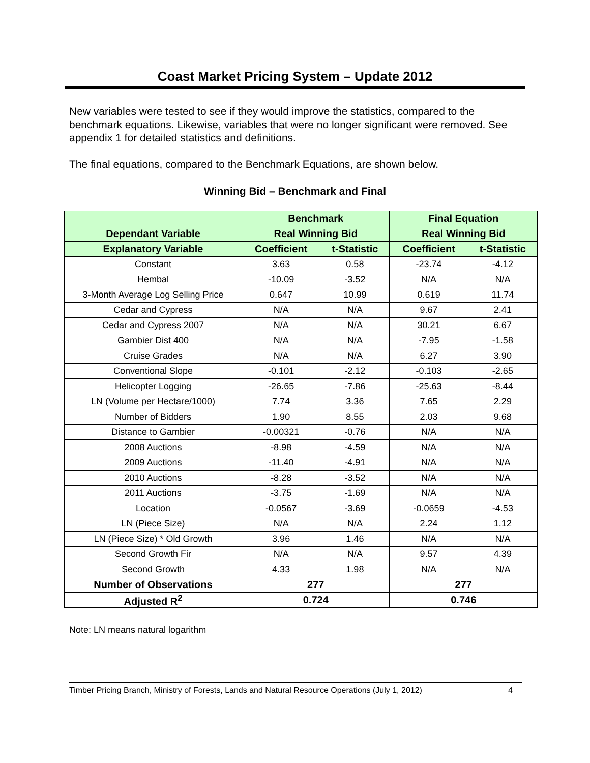Coast Market Pricing System – Update 2012
New variables were tested to see if they would improve the statistics, compared to the benchmark equations. Likewise, variables that were no longer significant were removed. See appendix 1 for detailed statistics and definitions.
The final equations, compared to the Benchmark Equations, are shown below.
Winning Bid – Benchmark and Final
| | Benchmark | | Final Equation | |
| --- | --- | --- | --- | --- |
| Dependant Variable | Real Winning Bid | | Real Winning Bid | |
| Explanatory Variable | Coefficient | t-Statistic | Coefficient | t-Statistic |
| Constant | 3.63 | 0.58 | -23.74 | -4.12 |
| Hembal | -10.09 | -3.52 | N/A | N/A |
| 3-Month Average Log Selling Price | 0.647 | 10.99 | 0.619 | 11.74 |
| Cedar and Cypress | N/A | N/A | 9.67 | 2.41 |
| Cedar and Cypress 2007 | N/A | N/A | 30.21 | 6.67 |
| Gambier Dist 400 | N/A | N/A | -7.95 | -1.58 |
| Cruise Grades | N/A | N/A | 6.27 | 3.90 |
| Conventional Slope | -0.101 | -2.12 | -0.103 | -2.65 |
| Helicopter Logging | -26.65 | -7.86 | -25.63 | -8.44 |
| LN (Volume per Hectare/1000) | 7.74 | 3.36 | 7.65 | 2.29 |
| Number of Bidders | 1.90 | 8.55 | 2.03 | 9.68 |
| Distance to Gambier | -0.00321 | -0.76 | N/A | N/A |
| 2008 Auctions | -8.98 | -4.59 | N/A | N/A |
| 2009 Auctions | -11.40 | -4.91 | N/A | N/A |
| 2010 Auctions | -8.28 | -3.52 | N/A | N/A |
| 2011 Auctions | -3.75 | -1.69 | N/A | N/A |
| Location | -0.0567 | -3.69 | -0.0659 | -4.53 |
| LN (Piece Size) | N/A | N/A | 2.24 | 1.12 |
| LN (Piece Size) * Old Growth | 3.96 | 1.46 | N/A | N/A |
| Second Growth Fir | N/A | N/A | 9.57 | 4.39 |
| Second Growth | 4.33 | 1.98 | N/A | N/A |
| Number of Observations | 277 | | 277 | |
| Adjusted R<sup>2</sup> | 0.724 | | 0.746 | |
Note: LN means natural logarithm
Timber Pricing Branch, Ministry of Forests, Lands and Natural Resource Operations (July 1, 2012) 4